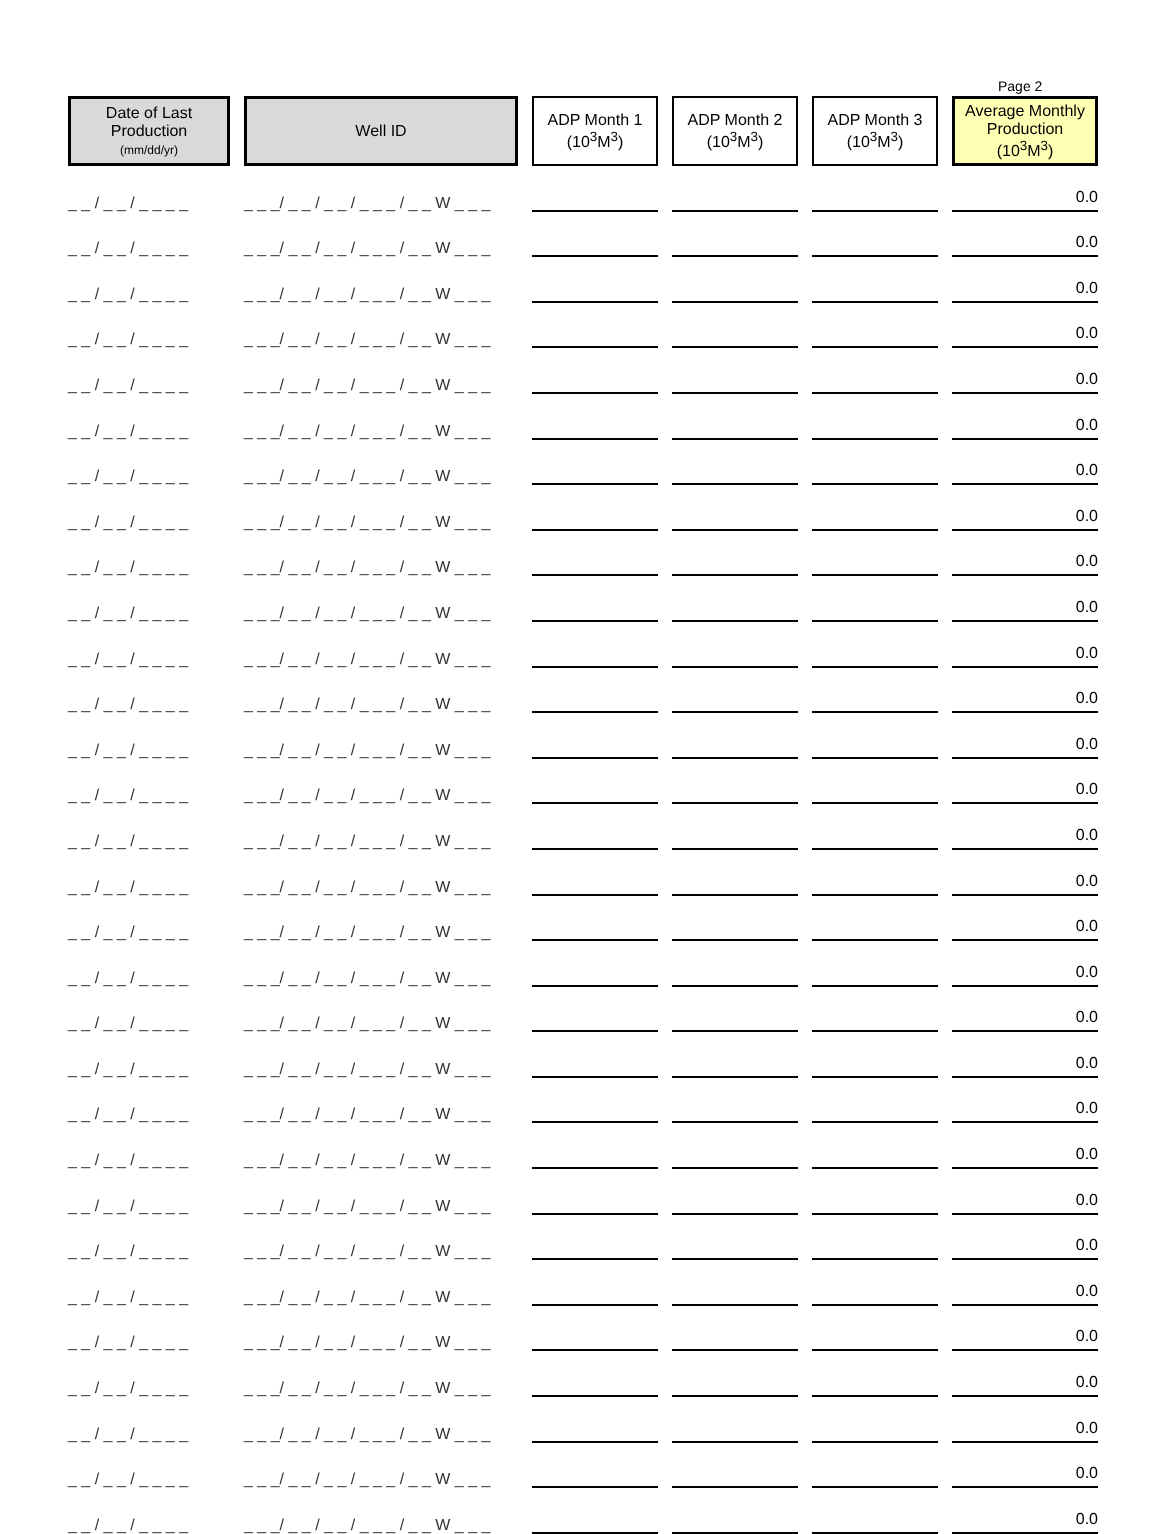Page 2
| Date of Last Production (mm/dd/yr) | Well ID | ADP Month 1 (10<sup>3</sup>M<sup>3</sup>) | ADP Month 2 (10<sup>3</sup>M<sup>3</sup>) | ADP Month 3 (10<sup>3</sup>M<sup>3</sup>) | Average Monthly Production (10<sup>3</sup>M<sup>3</sup>) |
| --- | --- | --- | --- | --- | --- |
| _ _ / _ _ / _ _ _ _ | _ _ _/ _ _ / _ _ / _ _ _ / _ _ W _ _ _ | | | | 0.0 |
| _ _ / _ _ / _ _ _ _ | _ _ _/ _ _ / _ _ / _ _ _ / _ _ W _ _ _ | | | | 0.0 |
| _ _ / _ _ / _ _ _ _ | _ _ _/ _ _ / _ _ / _ _ _ / _ _ W _ _ _ | | | | 0.0 |
| _ _ / _ _ / _ _ _ _ | _ _ _/ _ _ / _ _ / _ _ _ / _ _ W _ _ _ | | | | 0.0 |
| _ _ / _ _ / _ _ _ _ | _ _ _/ _ _ / _ _ / _ _ _ / _ _ W _ _ _ | | | | 0.0 |
| _ _ / _ _ / _ _ _ _ | _ _ _/ _ _ / _ _ / _ _ _ / _ _ W _ _ _ | | | | 0.0 |
| _ _ / _ _ / _ _ _ _ | _ _ _/ _ _ / _ _ / _ _ _ / _ _ W _ _ _ | | | | 0.0 |
| _ _ / _ _ / _ _ _ _ | _ _ _/ _ _ / _ _ / _ _ _ / _ _ W _ _ _ | | | | 0.0 |
| _ _ / _ _ / _ _ _ _ | _ _ _/ _ _ / _ _ / _ _ _ / _ _ W _ _ _ | | | | 0.0 |
| _ _ / _ _ / _ _ _ _ | _ _ _/ _ _ / _ _ / _ _ _ / _ _ W _ _ _ | | | | 0.0 |
| _ _ / _ _ / _ _ _ _ | _ _ _/ _ _ / _ _ / _ _ _ / _ _ W _ _ _ | | | | 0.0 |
| _ _ / _ _ / _ _ _ _ | _ _ _/ _ _ / _ _ / _ _ _ / _ _ W _ _ _ | | | | 0.0 |
| _ _ / _ _ / _ _ _ _ | _ _ _/ _ _ / _ _ / _ _ _ / _ _ W _ _ _ | | | | 0.0 |
| _ _ / _ _ / _ _ _ _ | _ _ _/ _ _ / _ _ / _ _ _ / _ _ W _ _ _ | | | | 0.0 |
| _ _ / _ _ / _ _ _ _ | _ _ _/ _ _ / _ _ / _ _ _ / _ _ W _ _ _ | | | | 0.0 |
| _ _ / _ _ / _ _ _ _ | _ _ _/ _ _ / _ _ / _ _ _ / _ _ W _ _ _ | | | | 0.0 |
| _ _ / _ _ / _ _ _ _ | _ _ _/ _ _ / _ _ / _ _ _ / _ _ W _ _ _ | | | | 0.0 |
| _ _ / _ _ / _ _ _ _ | _ _ _/ _ _ / _ _ / _ _ _ / _ _ W _ _ _ | | | | 0.0 |
| _ _ / _ _ / _ _ _ _ | _ _ _/ _ _ / _ _ / _ _ _ / _ _ W _ _ _ | | | | 0.0 |
| _ _ / _ _ / _ _ _ _ | _ _ _/ _ _ / _ _ / _ _ _ / _ _ W _ _ _ | | | | 0.0 |
| _ _ / _ _ / _ _ _ _ | _ _ _/ _ _ / _ _ / _ _ _ / _ _ W _ _ _ | | | | 0.0 |
| _ _ / _ _ / _ _ _ _ | _ _ _/ _ _ / _ _ / _ _ _ / _ _ W _ _ _ | | | | 0.0 |
| _ _ / _ _ / _ _ _ _ | _ _ _/ _ _ / _ _ / _ _ _ / _ _ W _ _ _ | | | | 0.0 |
| _ _ / _ _ / _ _ _ _ | _ _ _/ _ _ / _ _ / _ _ _ / _ _ W _ _ _ | | | | 0.0 |
| _ _ / _ _ / _ _ _ _ | _ _ _/ _ _ / _ _ / _ _ _ / _ _ W _ _ _ | | | | 0.0 |
| _ _ / _ _ / _ _ _ _ | _ _ _/ _ _ / _ _ / _ _ _ / _ _ W _ _ _ | | | | 0.0 |
| _ _ / _ _ / _ _ _ _ | _ _ _/ _ _ / _ _ / _ _ _ / _ _ W _ _ _ | | | | 0.0 |
| _ _ / _ _ / _ _ _ _ | _ _ _/ _ _ / _ _ / _ _ _ / _ _ W _ _ _ | | | | 0.0 |
| _ _ / _ _ / _ _ _ _ | _ _ _/ _ _ / _ _ / _ _ _ / _ _ W _ _ _ | | | | 0.0 |
| _ _ / _ _ / _ _ _ _ | _ _ _/ _ _ / _ _ / _ _ _ / _ _ W _ _ _ | | | | 0.0 |